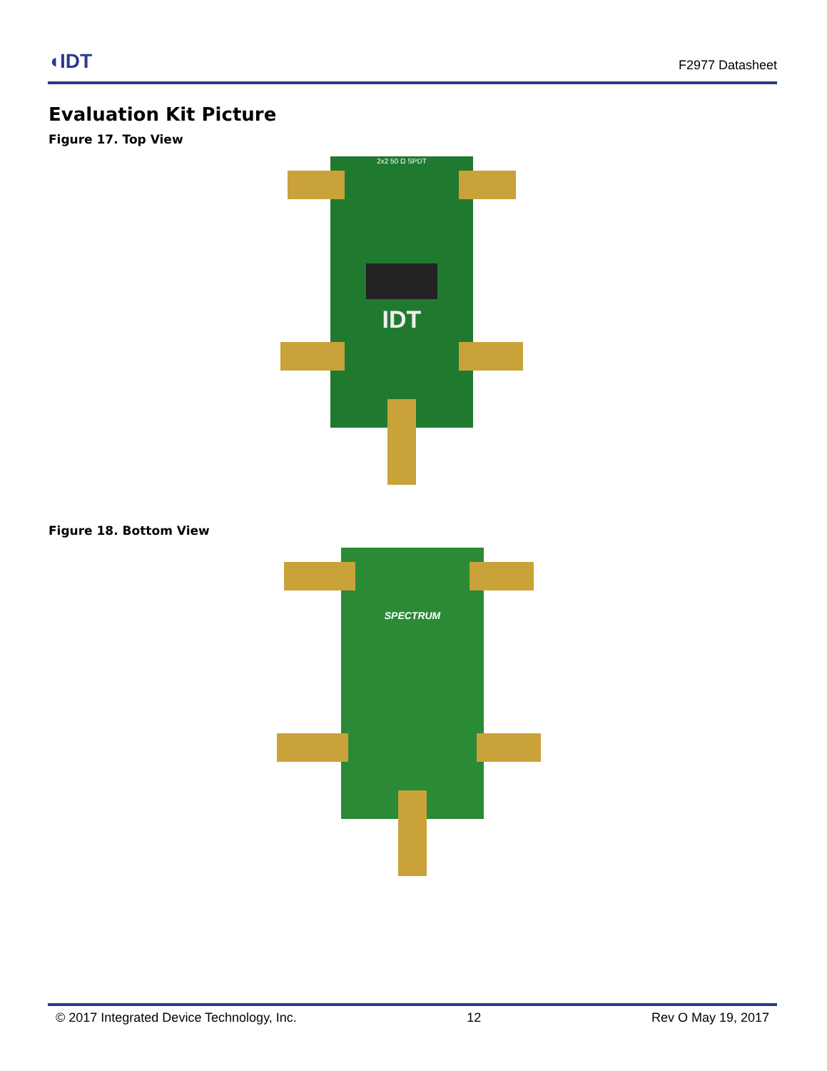◖IDT F2977 Datasheet
Evaluation Kit Picture
Figure 17. Top View
2x2 50 Ω SPDT
IDT
Figure 18. Bottom View
SPECTRUM
© 2017 Integrated Device Technology, Inc. 12 Rev O May 19, 2017